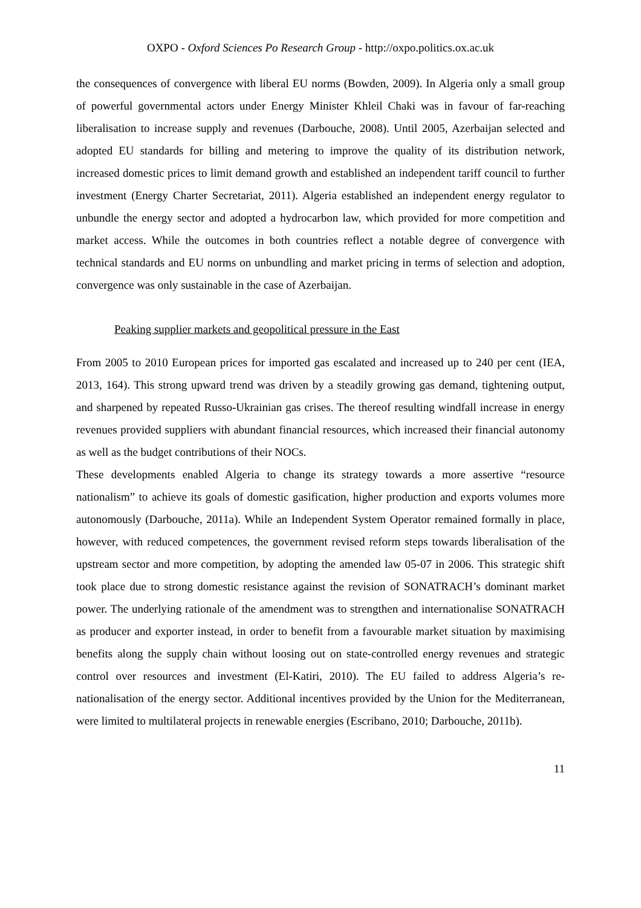OXPO - Oxford Sciences Po Research Group - http://oxpo.politics.ox.ac.uk
the consequences of convergence with liberal EU norms (Bowden, 2009). In Algeria only a small group of powerful governmental actors under Energy Minister Khleil Chaki was in favour of far-reaching liberalisation to increase supply and revenues (Darbouche, 2008). Until 2005, Azerbaijan selected and adopted EU standards for billing and metering to improve the quality of its distribution network, increased domestic prices to limit demand growth and established an independent tariff council to further investment (Energy Charter Secretariat, 2011). Algeria established an independent energy regulator to unbundle the energy sector and adopted a hydrocarbon law, which provided for more competition and market access. While the outcomes in both countries reflect a notable degree of convergence with technical standards and EU norms on unbundling and market pricing in terms of selection and adoption, convergence was only sustainable in the case of Azerbaijan.
Peaking supplier markets and geopolitical pressure in the East
From 2005 to 2010 European prices for imported gas escalated and increased up to 240 per cent (IEA, 2013, 164). This strong upward trend was driven by a steadily growing gas demand, tightening output, and sharpened by repeated Russo-Ukrainian gas crises. The thereof resulting windfall increase in energy revenues provided suppliers with abundant financial resources, which increased their financial autonomy as well as the budget contributions of their NOCs.
These developments enabled Algeria to change its strategy towards a more assertive “resource nationalism” to achieve its goals of domestic gasification, higher production and exports volumes more autonomously (Darbouche, 2011a). While an Independent System Operator remained formally in place, however, with reduced competences, the government revised reform steps towards liberalisation of the upstream sector and more competition, by adopting the amended law 05-07 in 2006. This strategic shift took place due to strong domestic resistance against the revision of SONATRACH’s dominant market power. The underlying rationale of the amendment was to strengthen and internationalise SONATRACH as producer and exporter instead, in order to benefit from a favourable market situation by maximising benefits along the supply chain without loosing out on state-controlled energy revenues and strategic control over resources and investment (El-Katiri, 2010). The EU failed to address Algeria’s re-nationalisation of the energy sector. Additional incentives provided by the Union for the Mediterranean, were limited to multilateral projects in renewable energies (Escribano, 2010; Darbouche, 2011b).
11